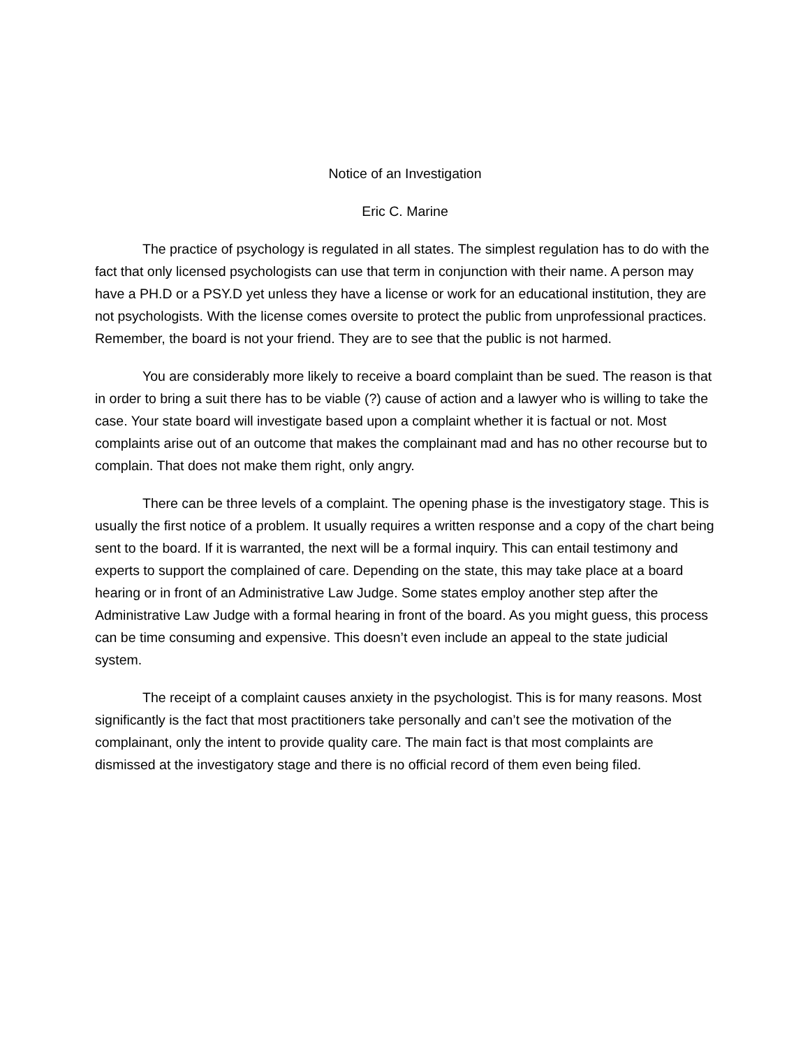Notice of an Investigation
Eric C. Marine
The practice of psychology is regulated in all states. The simplest regulation has to do with the fact that only licensed psychologists can use that term in conjunction with their name. A person may have a PH.D or a PSY.D yet unless they have a license or work for an educational institution, they are not psychologists. With the license comes oversite to protect the public from unprofessional practices. Remember, the board is not your friend. They are to see that the public is not harmed.
You are considerably more likely to receive a board complaint than be sued. The reason is that in order to bring a suit there has to be viable (?) cause of action and a lawyer who is willing to take the case. Your state board will investigate based upon a complaint whether it is factual or not. Most complaints arise out of an outcome that makes the complainant mad and has no other recourse but to complain. That does not make them right, only angry.
There can be three levels of a complaint. The opening phase is the investigatory stage. This is usually the first notice of a problem. It usually requires a written response and a copy of the chart being sent to the board. If it is warranted, the next will be a formal inquiry. This can entail testimony and experts to support the complained of care. Depending on the state, this may take place at a board hearing or in front of an Administrative Law Judge. Some states employ another step after the Administrative Law Judge with a formal hearing in front of the board. As you might guess, this process can be time consuming and expensive. This doesn’t even include an appeal to the state judicial system.
The receipt of a complaint causes anxiety in the psychologist. This is for many reasons. Most significantly is the fact that most practitioners take personally and can’t see the motivation of the complainant, only the intent to provide quality care. The main fact is that most complaints are dismissed at the investigatory stage and there is no official record of them even being filed.